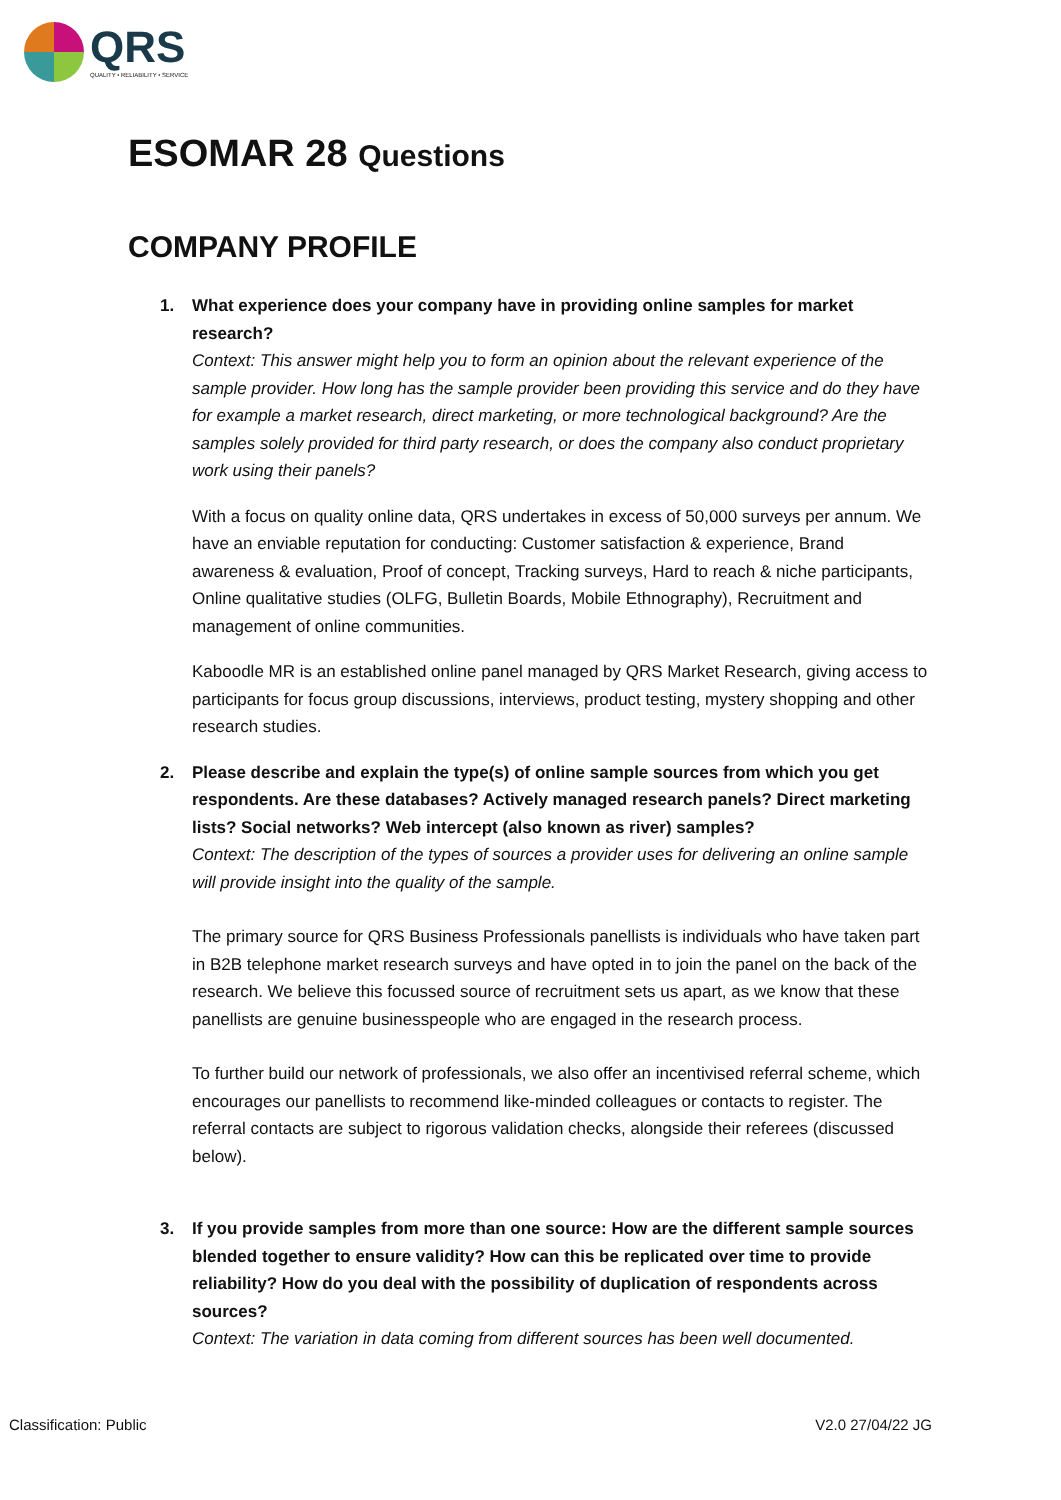QRS
QUALITY • RELIABILITY • SERVICE
ESOMAR 28 Questions
COMPANY PROFILE
1. What experience does your company have in providing online samples for market research?
Context: This answer might help you to form an opinion about the relevant experience of the sample provider. How long has the sample provider been providing this service and do they have for example a market research, direct marketing, or more technological background? Are the samples solely provided for third party research, or does the company also conduct proprietary work using their panels?
With a focus on quality online data, QRS undertakes in excess of 50,000 surveys per annum. We have an enviable reputation for conducting: Customer satisfaction & experience, Brand awareness & evaluation, Proof of concept, Tracking surveys, Hard to reach & niche participants, Online qualitative studies (OLFG, Bulletin Boards, Mobile Ethnography), Recruitment and management of online communities.
Kaboodle MR is an established online panel managed by QRS Market Research, giving access to participants for focus group discussions, interviews, product testing, mystery shopping and other research studies.
2. Please describe and explain the type(s) of online sample sources from which you get respondents. Are these databases? Actively managed research panels? Direct marketing lists? Social networks? Web intercept (also known as river) samples?
Context: The description of the types of sources a provider uses for delivering an online sample will provide insight into the quality of the sample.
The primary source for QRS Business Professionals panellists is individuals who have taken part in B2B telephone market research surveys and have opted in to join the panel on the back of the research. We believe this focussed source of recruitment sets us apart, as we know that these panellists are genuine businesspeople who are engaged in the research process.
To further build our network of professionals, we also offer an incentivised referral scheme, which encourages our panellists to recommend like-minded colleagues or contacts to register. The referral contacts are subject to rigorous validation checks, alongside their referees (discussed below).
3. If you provide samples from more than one source: How are the different sample sources blended together to ensure validity? How can this be replicated over time to provide reliability? How do you deal with the possibility of duplication of respondents across sources?
Context: The variation in data coming from different sources has been well documented.
Classification: Public V2.0 27/04/22 JG